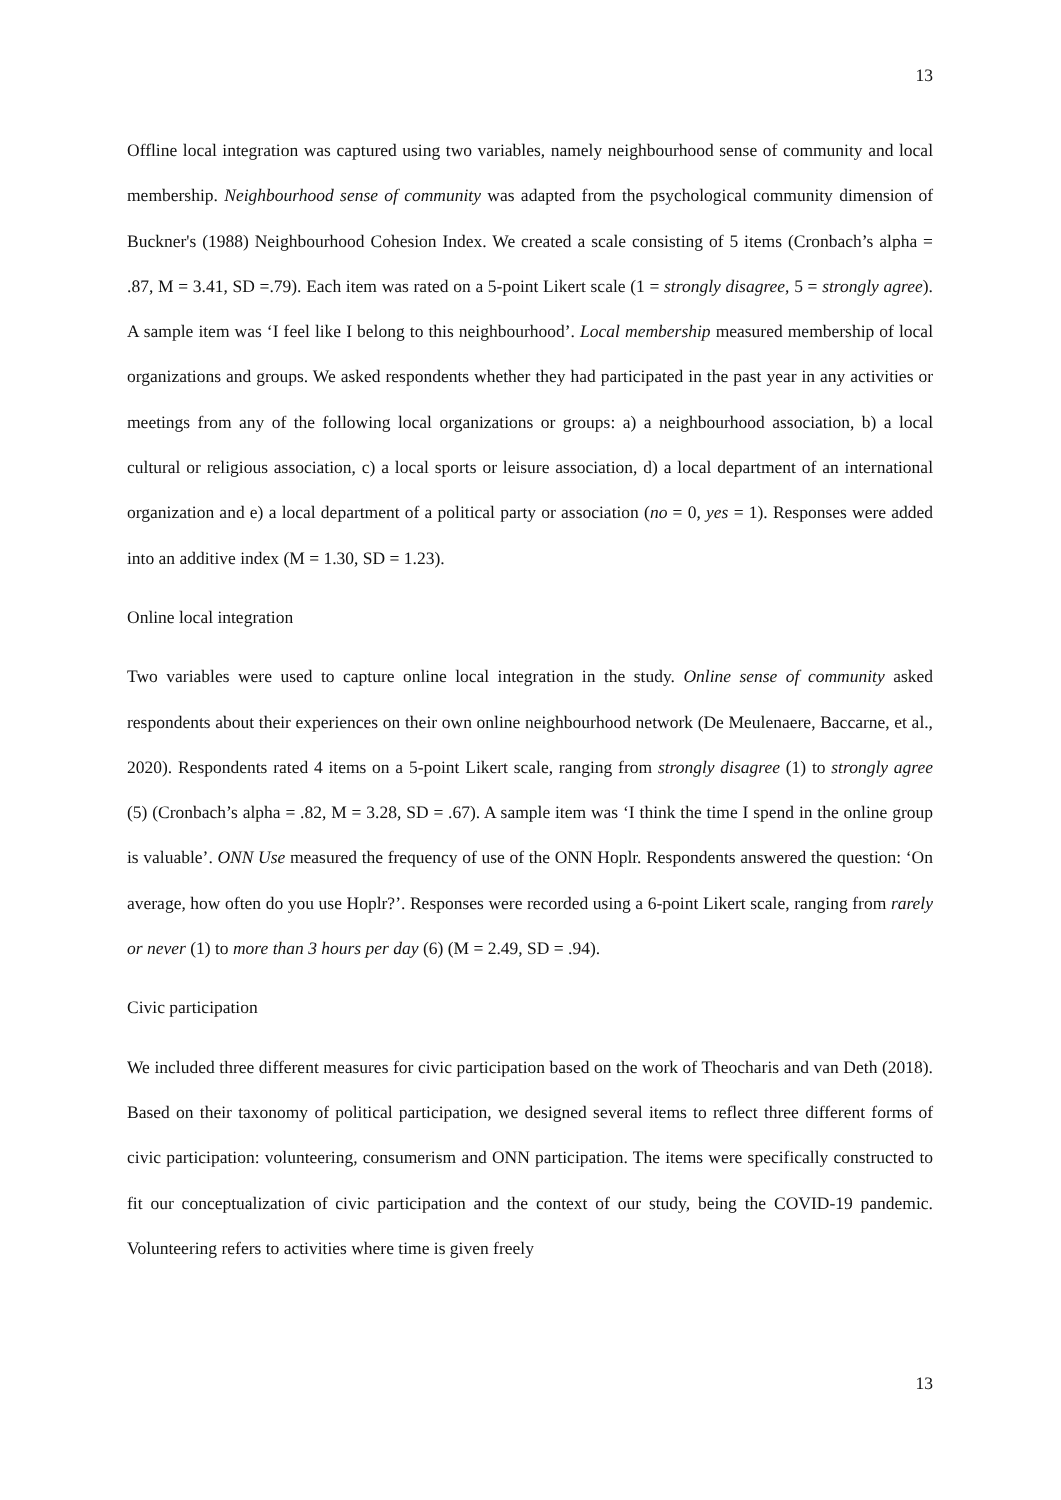13
Offline local integration was captured using two variables, namely neighbourhood sense of community and local membership. Neighbourhood sense of community was adapted from the psychological community dimension of Buckner's (1988) Neighbourhood Cohesion Index. We created a scale consisting of 5 items (Cronbach’s alpha = .87, M = 3.41, SD =.79). Each item was rated on a 5-point Likert scale (1 = strongly disagree, 5 = strongly agree). A sample item was ‘I feel like I belong to this neighbourhood’. Local membership measured membership of local organizations and groups. We asked respondents whether they had participated in the past year in any activities or meetings from any of the following local organizations or groups: a) a neighbourhood association, b) a local cultural or religious association, c) a local sports or leisure association, d) a local department of an international organization and e) a local department of a political party or association (no = 0, yes = 1). Responses were added into an additive index (M = 1.30, SD = 1.23).
Online local integration
Two variables were used to capture online local integration in the study. Online sense of community asked respondents about their experiences on their own online neighbourhood network (De Meulenaere, Baccarne, et al., 2020). Respondents rated 4 items on a 5-point Likert scale, ranging from strongly disagree (1) to strongly agree (5) (Cronbach’s alpha = .82, M = 3.28, SD = .67). A sample item was ‘I think the time I spend in the online group is valuable’. ONN Use measured the frequency of use of the ONN Hoplr. Respondents answered the question: ‘On average, how often do you use Hoplr?’. Responses were recorded using a 6-point Likert scale, ranging from rarely or never (1) to more than 3 hours per day (6) (M = 2.49, SD = .94).
Civic participation
We included three different measures for civic participation based on the work of Theocharis and van Deth (2018). Based on their taxonomy of political participation, we designed several items to reflect three different forms of civic participation: volunteering, consumerism and ONN participation. The items were specifically constructed to fit our conceptualization of civic participation and the context of our study, being the COVID-19 pandemic. Volunteering refers to activities where time is given freely
13